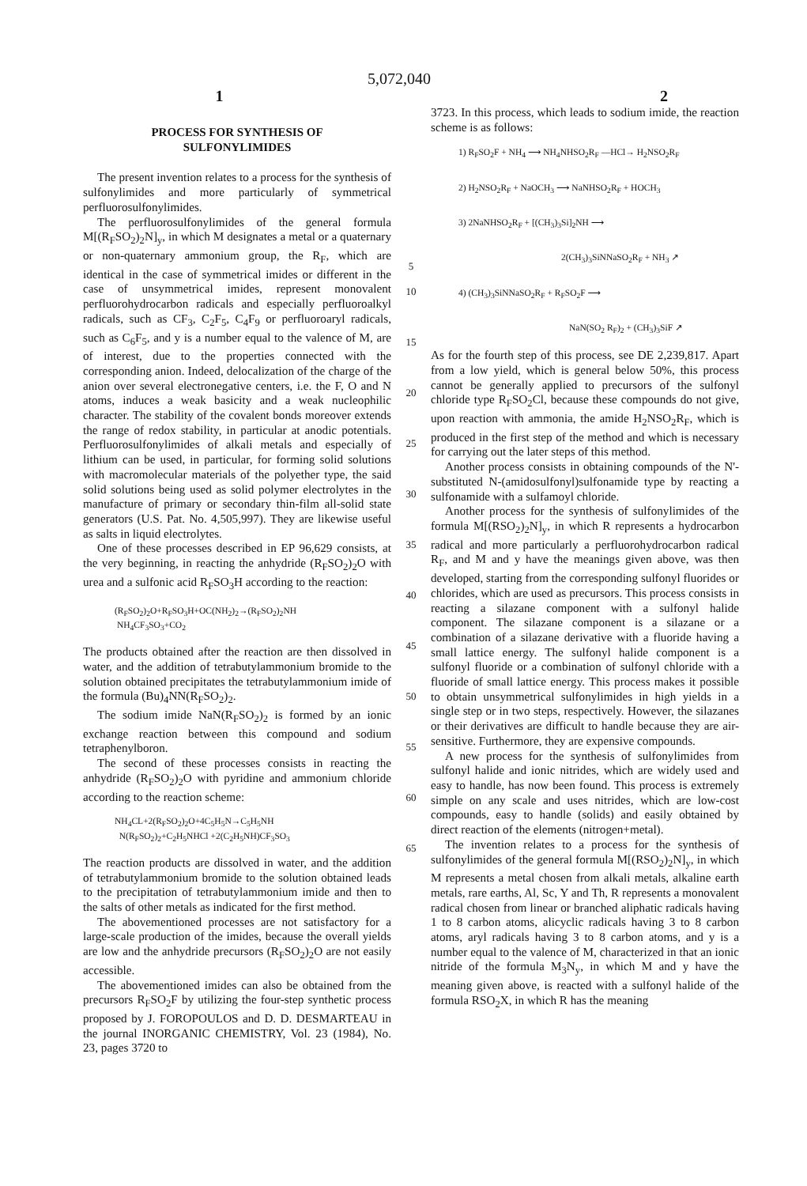1
5,072,040
2
PROCESS FOR SYNTHESIS OF
SULFONYLIMIDES
The present invention relates to a process for the synthesis of sulfonylimides and more particularly of symmetrical perfluorosulfonylimides.
The perfluorosulfonylimides of the general formula M[(R<sub>F</sub>SO<sub>2</sub>)<sub>2</sub>N]<sub>y</sub>, in which M designates a metal or a quaternary or non-quaternary ammonium group, the R<sub>F</sub>, which are identical in the case of symmetrical imides or different in the case of unsymmetrical imides, represent monovalent perfluorohydrocarbon radicals and especially perfluoroalkyl radicals, such as CF<sub>3</sub>, C<sub>2</sub>F<sub>5</sub>, C<sub>4</sub>F<sub>9</sub> or perfluoroaryl radicals, such as C<sub>6</sub>F<sub>5</sub>, and y is a number equal to the valence of M, are of interest, due to the properties connected with the corresponding anion. Indeed, delocalization of the charge of the anion over several electronegative centers, i.e. the F, O and N atoms, induces a weak basicity and a weak nucleophilic character. The stability of the covalent bonds moreover extends the range of redox stability, in particular at anodic potentials. Perfluorosulfonylimides of alkali metals and especially of lithium can be used, in particular, for forming solid solutions with macromolecular materials of the polyether type, the said solid solutions being used as solid polymer electrolytes in the manufacture of primary or secondary thin-film all-solid state generators (U.S. Pat. No. 4,505,997). They are likewise useful as salts in liquid electrolytes.
One of these processes described in EP 96,629 consists, at the very beginning, in reacting the anhydride (R<sub>F</sub>SO<sub>2</sub>)<sub>2</sub>O with urea and a sulfonic acid R<sub>F</sub>SO<sub>3</sub>H according to the reaction:
(R<sub>F</sub>SO<sub>2</sub>)<sub>2</sub>O+R<sub>F</sub>SO<sub>3</sub>H+OC(NH<sub>2</sub>)<sub>2</sub>→(R<sub>F</sub>SO<sub>2</sub>)<sub>2</sub>NH
NH<sub>4</sub>CF<sub>3</sub>SO<sub>3</sub>+CO<sub>2</sub>
The products obtained after the reaction are then dissolved in water, and the addition of tetrabutylammonium bromide to the solution obtained precipitates the tetrabutylammonium imide of the formula (Bu)<sub>4</sub>NN(R<sub>F</sub>SO<sub>2</sub>)<sub>2</sub>.
The sodium imide NaN(R<sub>F</sub>SO<sub>2</sub>)<sub>2</sub> is formed by an ionic exchange reaction between this compound and sodium tetraphenylboron.
The second of these processes consists in reacting the anhydride (R<sub>F</sub>SO<sub>2</sub>)<sub>2</sub>O with pyridine and ammonium chloride according to the reaction scheme:
NH<sub>4</sub>CL+2(R<sub>F</sub>SO<sub>2</sub>)<sub>2</sub>O+4C<sub>5</sub>H<sub>5</sub>N→C<sub>5</sub>H<sub>5</sub>NH
N(R<sub>F</sub>SO<sub>2</sub>)<sub>2</sub>+C<sub>2</sub>H<sub>5</sub>NHCl +2(C<sub>2</sub>H<sub>5</sub>NH)CF<sub>3</sub>SO<sub>3</sub>
The reaction products are dissolved in water, and the addition of tetrabutylammonium bromide to the solution obtained leads to the precipitation of tetrabutylammonium imide and then to the salts of other metals as indicated for the first method.
The abovementioned processes are not satisfactory for a large-scale production of the imides, because the overall yields are low and the anhydride precursors (R<sub>F</sub>SO<sub>2</sub>)<sub>2</sub>O are not easily accessible.
The abovementioned imides can also be obtained from the precursors R<sub>F</sub>SO<sub>2</sub>F by utilizing the four-step synthetic process proposed by J. FOROPOULOS and D. D. DESMARTEAU in the journal INORGANIC CHEMISTRY, Vol. 23 (1984), No. 23, pages 3720 to
5
10
15
20
25
30
35
40
45
50
55
60
65
3723. In this process, which leads to sodium imide, the reaction scheme is as follows:
1) R<sub>F</sub>SO<sub>2</sub>F + NH<sub>4</sub> ⟶ NH<sub>4</sub>NHSO<sub>2</sub>R<sub>F</sub> —HCl→ H<sub>2</sub>NSO<sub>2</sub>R<sub>F</sub>
2) H<sub>2</sub>NSO<sub>2</sub>R<sub>F</sub> + NaOCH<sub>3</sub> ⟶ NaNHSO<sub>2</sub>R<sub>F</sub> + HOCH<sub>3</sub>
3) 2NaNHSO<sub>2</sub>R<sub>F</sub> + [(CH<sub>3</sub>)<sub>3</sub>Si]<sub>2</sub>NH ⟶
2(CH<sub>3</sub>)<sub>3</sub>SiNNaSO<sub>2</sub>R<sub>F</sub> + NH<sub>3</sub> ↗
4) (CH<sub>3</sub>)<sub>3</sub>SiNNaSO<sub>2</sub>R<sub>F</sub> + R<sub>F</sub>SO<sub>2</sub>F ⟶
NaN(SO<sub>2</sub> R<sub>F</sub>)<sub>2</sub> + (CH<sub>3</sub>)<sub>3</sub>SiF ↗
As for the fourth step of this process, see DE 2,239,817. Apart from a low yield, which is general below 50%, this process cannot be generally applied to precursors of the sulfonyl chloride type R<sub>F</sub>SO<sub>2</sub>Cl, because these compounds do not give, upon reaction with ammonia, the amide H<sub>2</sub>NSO<sub>2</sub>R<sub>F</sub>, which is produced in the first step of the method and which is necessary for carrying out the later steps of this method.
Another process consists in obtaining compounds of the N'-substituted N-(amidosulfonyl)sulfonamide type by reacting a sulfonamide with a sulfamoyl chloride.
Another process for the synthesis of sulfonylimides of the formula M[(RSO<sub>2</sub>)<sub>2</sub>N]<sub>y</sub>, in which R represents a hydrocarbon radical and more particularly a perfluorohydrocarbon radical R<sub>F</sub>, and M and y have the meanings given above, was then developed, starting from the corresponding sulfonyl fluorides or chlorides, which are used as precursors. This process consists in reacting a silazane component with a sulfonyl halide component. The silazane component is a silazane or a combination of a silazane derivative with a fluoride having a small lattice energy. The sulfonyl halide component is a sulfonyl fluoride or a combination of sulfonyl chloride with a fluoride of small lattice energy. This process makes it possible to obtain unsymmetrical sulfonylimides in high yields in a single step or in two steps, respectively. However, the silazanes or their derivatives are difficult to handle because they are air-sensitive. Furthermore, they are expensive compounds.
A new process for the synthesis of sulfonylimides from sulfonyl halide and ionic nitrides, which are widely used and easy to handle, has now been found. This process is extremely simple on any scale and uses nitrides, which are low-cost compounds, easy to handle (solids) and easily obtained by direct reaction of the elements (nitrogen+metal).
The invention relates to a process for the synthesis of sulfonylimides of the general formula M[(RSO<sub>2</sub>)<sub>2</sub>N]<sub>y</sub>, in which M represents a metal chosen from alkali metals, alkaline earth metals, rare earths, Al, Sc, Y and Th, R represents a monovalent radical chosen from linear or branched aliphatic radicals having 1 to 8 carbon atoms, alicyclic radicals having 3 to 8 carbon atoms, aryl radicals having 3 to 8 carbon atoms, and y is a number equal to the valence of M, characterized in that an ionic nitride of the formula M<sub>3</sub>N<sub>y</sub>, in which M and y have the meaning given above, is reacted with a sulfonyl halide of the formula RSO<sub>2</sub>X, in which R has the meaning